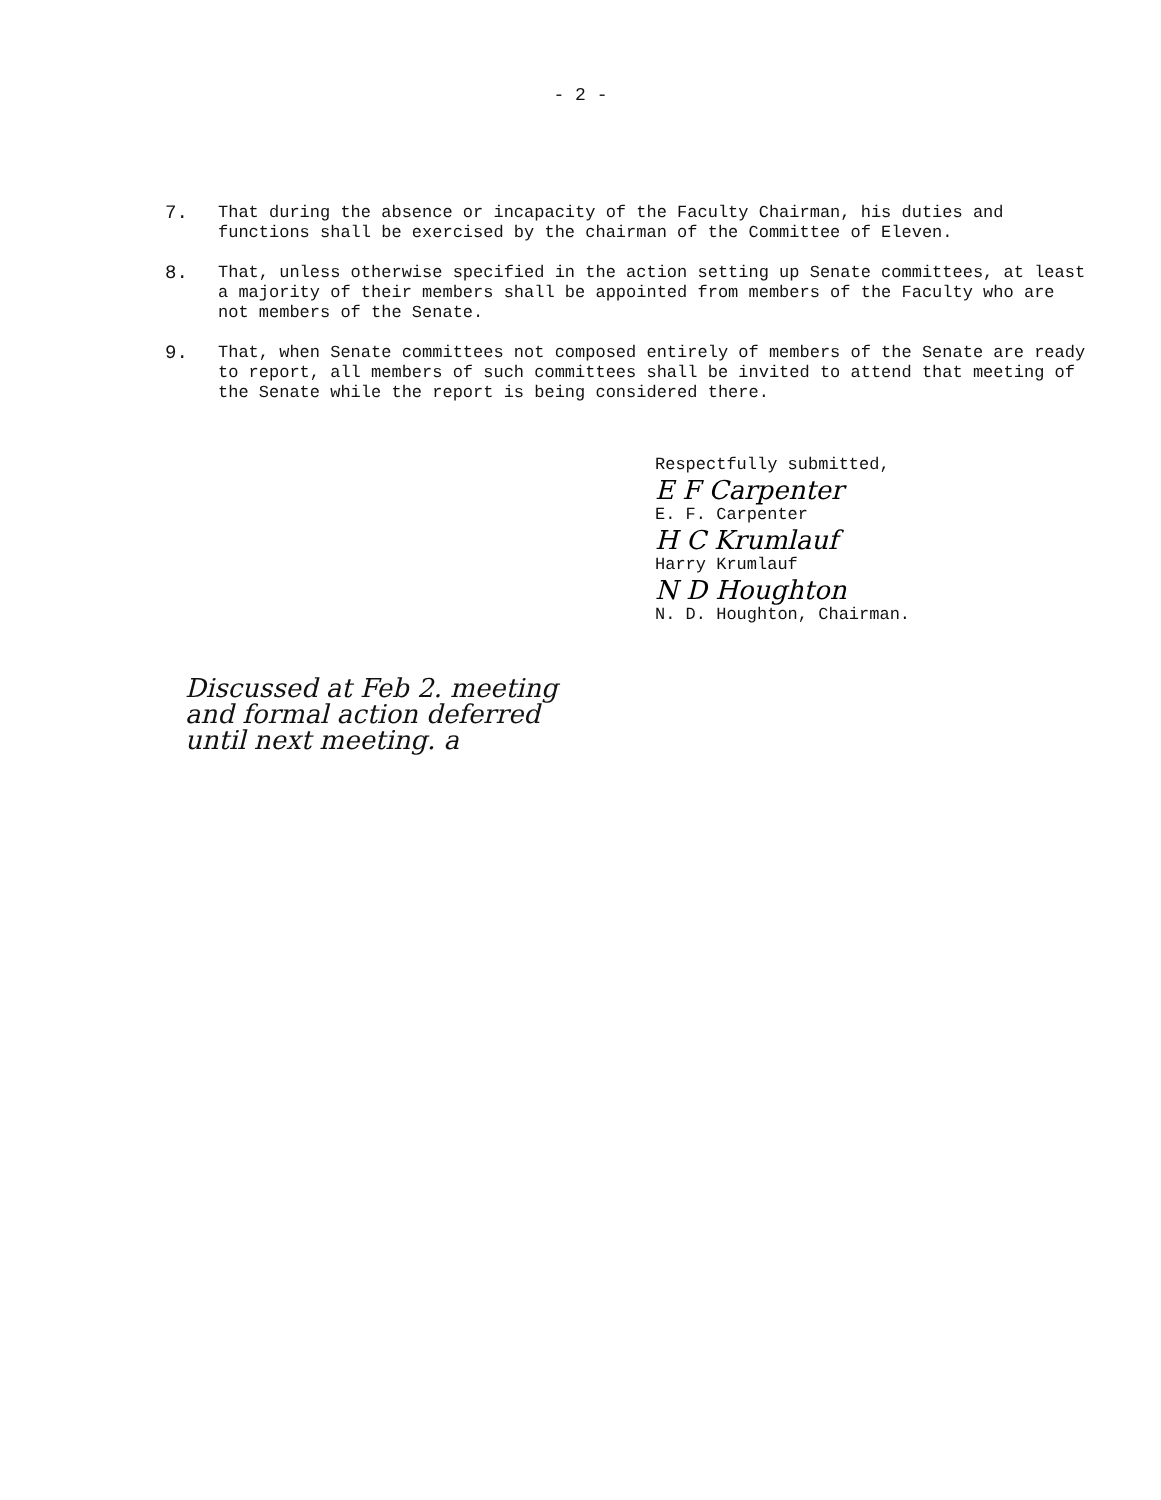- 2 -
7. That during the absence or incapacity of the Faculty Chairman, his duties and functions shall be exercised by the chairman of the Committee of Eleven.
8. That, unless otherwise specified in the action setting up Senate committees, at least a majority of their members shall be appointed from members of the Faculty who are not members of the Senate.
9. That, when Senate committees not composed entirely of members of the Senate are ready to report, all members of such committees shall be invited to attend that meeting of the Senate while the report is being considered there.
Respectfully submitted,
E F Carpenter
E. F. Carpenter
H C Krumlauf
Harry Krumlauf
N D Houghton
N. D. Houghton, Chairman.
Discussed at Feb 2. meeting
and formal action deferred
until next meeting. a